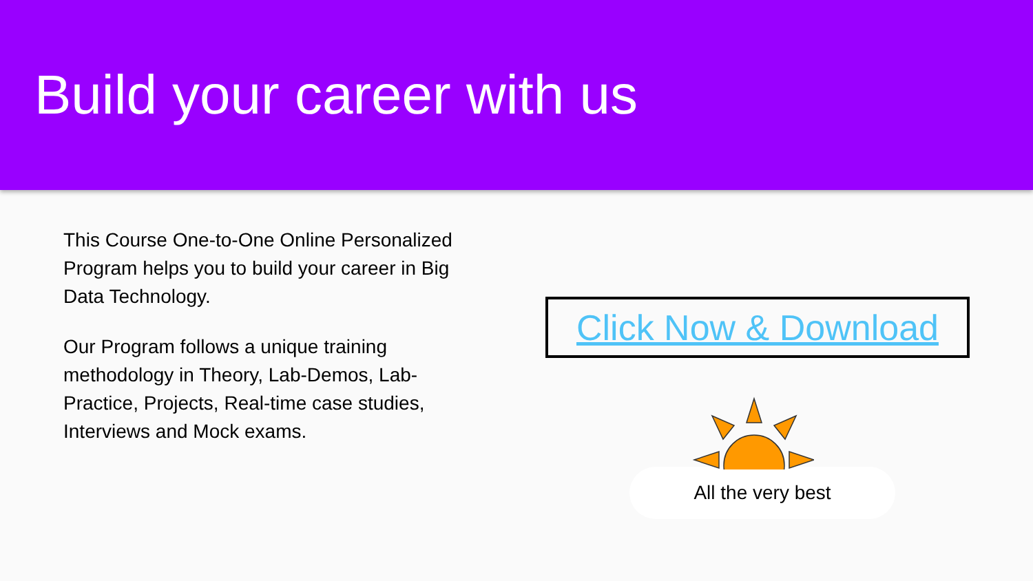Build your career with us
This Course One-to-One Online Personalized Program helps you to build your career in Big Data Technology.
Our Program follows a unique training methodology in Theory, Lab-Demos, Lab-Practice, Projects, Real-time case studies, Interviews and Mock exams.
Click Now & Download
All the very best